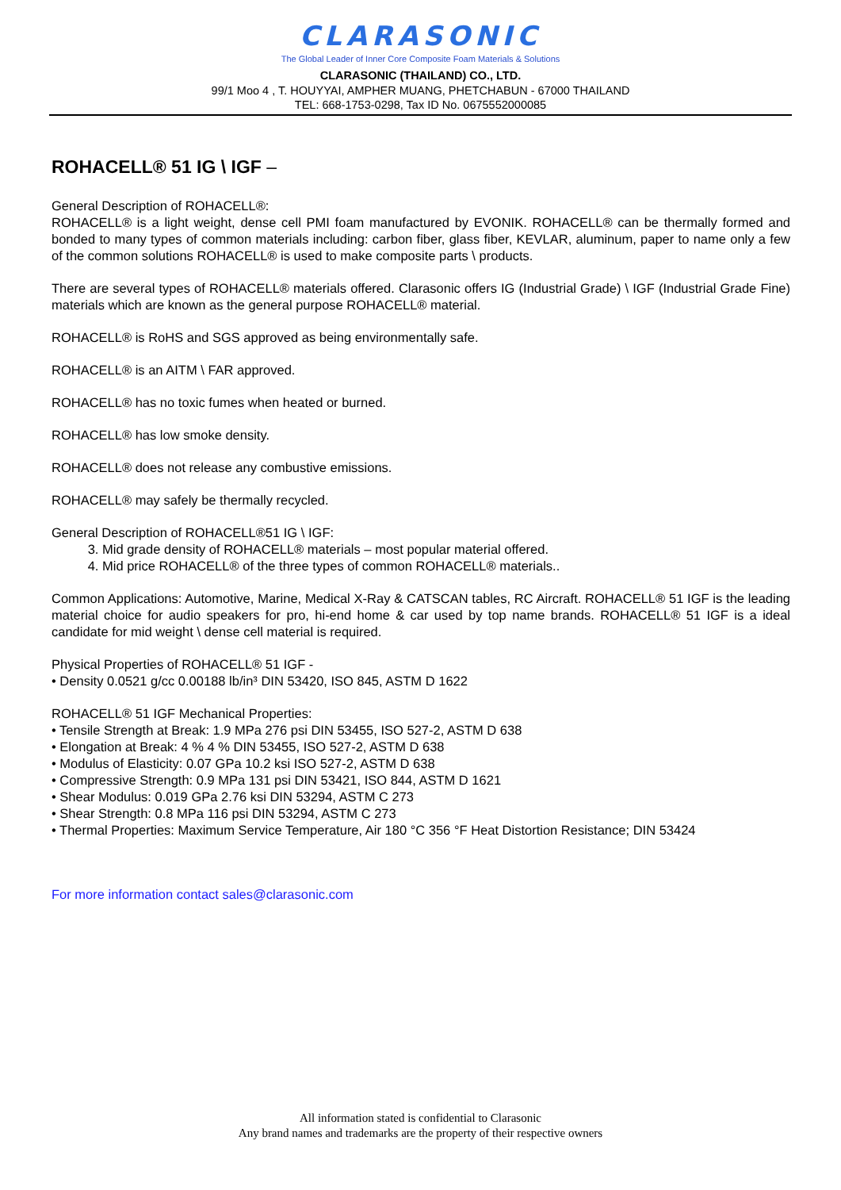CLARASONIC
The Global Leader of Inner Core Composite Foam Materials & Solutions
CLARASONIC (THAILAND) CO., LTD.
99/1 Moo 4 , T. HOUYYAI, AMPHER MUANG, PHETCHABUN - 67000 THAILAND
TEL: 668-1753-0298, Tax ID No. 0675552000085
ROHACELL® 51 IG \ IGF –
General Description of ROHACELL®:
ROHACELL® is a light weight, dense cell PMI foam manufactured by EVONIK. ROHACELL® can be thermally formed and bonded to many types of common materials including: carbon fiber, glass fiber, KEVLAR, aluminum, paper to name only a few of the common solutions ROHACELL® is used to make composite parts \ products.
There are several types of ROHACELL® materials offered. Clarasonic offers IG (Industrial Grade) \ IGF (Industrial Grade Fine) materials which are known as the general purpose ROHACELL® material.
ROHACELL® is RoHS and SGS approved as being environmentally safe.
ROHACELL® is an AITM \ FAR approved.
ROHACELL® has no toxic fumes when heated or burned.
ROHACELL® has low smoke density.
ROHACELL® does not release any combustive emissions.
ROHACELL® may safely be thermally recycled.
General Description of ROHACELL®51 IG \ IGF:
3. Mid grade density of ROHACELL® materials – most popular material offered.
4. Mid price ROHACELL® of the three types of common ROHACELL® materials..
Common Applications: Automotive, Marine, Medical X-Ray & CATSCAN tables, RC Aircraft. ROHACELL® 51 IGF is the leading material choice for audio speakers for pro, hi-end home & car used by top name brands. ROHACELL® 51 IGF is a ideal candidate for mid weight \ dense cell material is required.
Physical Properties of ROHACELL® 51 IGF -
• Density 0.0521 g/cc 0.00188 lb/in³ DIN 53420, ISO 845, ASTM D 1622
ROHACELL® 51 IGF Mechanical Properties:
• Tensile Strength at Break: 1.9 MPa 276 psi DIN 53455, ISO 527-2, ASTM D 638
• Elongation at Break: 4 % 4 % DIN 53455, ISO 527-2, ASTM D 638
• Modulus of Elasticity: 0.07 GPa 10.2 ksi ISO 527-2, ASTM D 638
• Compressive Strength: 0.9 MPa 131 psi DIN 53421, ISO 844, ASTM D 1621
• Shear Modulus: 0.019 GPa 2.76 ksi DIN 53294, ASTM C 273
• Shear Strength: 0.8 MPa 116 psi DIN 53294, ASTM C 273
• Thermal Properties: Maximum Service Temperature, Air 180 °C 356 °F Heat Distortion Resistance; DIN 53424
For more information contact sales@clarasonic.com
All information stated is confidential to Clarasonic
Any brand names and trademarks are the property of their respective owners